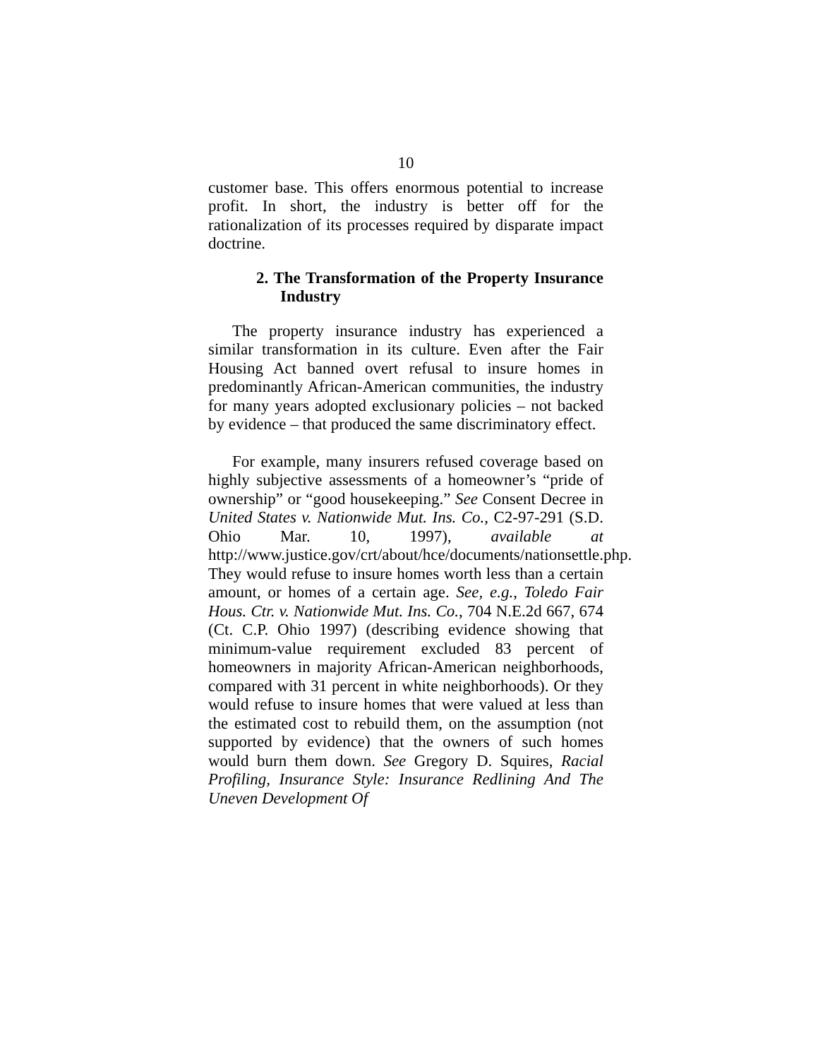10
customer base. This offers enormous potential to increase profit. In short, the industry is better off for the rationalization of its processes required by disparate impact doctrine.
2. The Transformation of the Property Insurance Industry
The property insurance industry has experienced a similar transformation in its culture. Even after the Fair Housing Act banned overt refusal to insure homes in predominantly African-American communities, the industry for many years adopted exclusionary policies – not backed by evidence – that produced the same discriminatory effect.
For example, many insurers refused coverage based on highly subjective assessments of a homeowner’s “pride of ownership” or “good housekeeping.” See Consent Decree in United States v. Nationwide Mut. Ins. Co., C2-97-291 (S.D. Ohio Mar. 10, 1997), available at http://www.justice.gov/crt/about/hce/documents/nationsettle.php. They would refuse to insure homes worth less than a certain amount, or homes of a certain age. See, e.g., Toledo Fair Hous. Ctr. v. Nationwide Mut. Ins. Co., 704 N.E.2d 667, 674 (Ct. C.P. Ohio 1997) (describing evidence showing that minimum-value requirement excluded 83 percent of homeowners in majority African-American neighborhoods, compared with 31 percent in white neighborhoods). Or they would refuse to insure homes that were valued at less than the estimated cost to rebuild them, on the assumption (not supported by evidence) that the owners of such homes would burn them down. See Gregory D. Squires, Racial Profiling, Insurance Style: Insurance Redlining And The Uneven Development Of